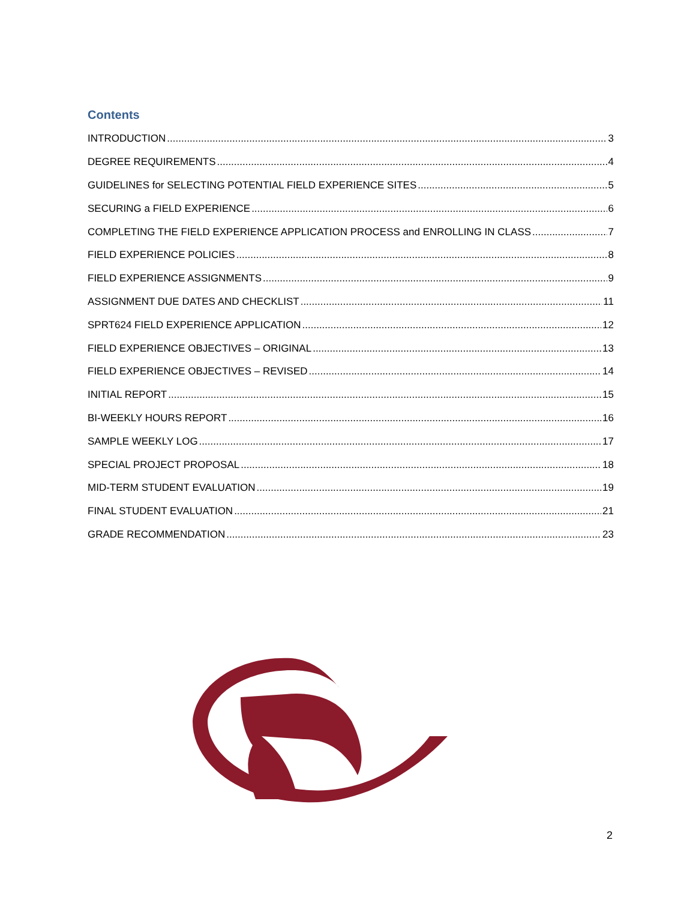Contents
INTRODUCTION 3
DEGREE REQUIREMENTS 4
GUIDELINES for SELECTING POTENTIAL FIELD EXPERIENCE SITES 5
SECURING a FIELD EXPERIENCE 6
COMPLETING THE FIELD EXPERIENCE APPLICATION PROCESS and ENROLLING IN CLASS 7
FIELD EXPERIENCE POLICIES 8
FIELD EXPERIENCE ASSIGNMENTS 9
ASSIGNMENT DUE DATES AND CHECKLIST 11
SPRT624 FIELD EXPERIENCE APPLICATION 12
FIELD EXPERIENCE OBJECTIVES – ORIGINAL 13
FIELD EXPERIENCE OBJECTIVES – REVISED 14
INITIAL REPORT 15
BI-WEEKLY HOURS REPORT 16
SAMPLE WEEKLY LOG 17
SPECIAL PROJECT PROPOSAL 18
MID-TERM STUDENT EVALUATION 19
FINAL STUDENT EVALUATION 21
GRADE RECOMMENDATION 23
2